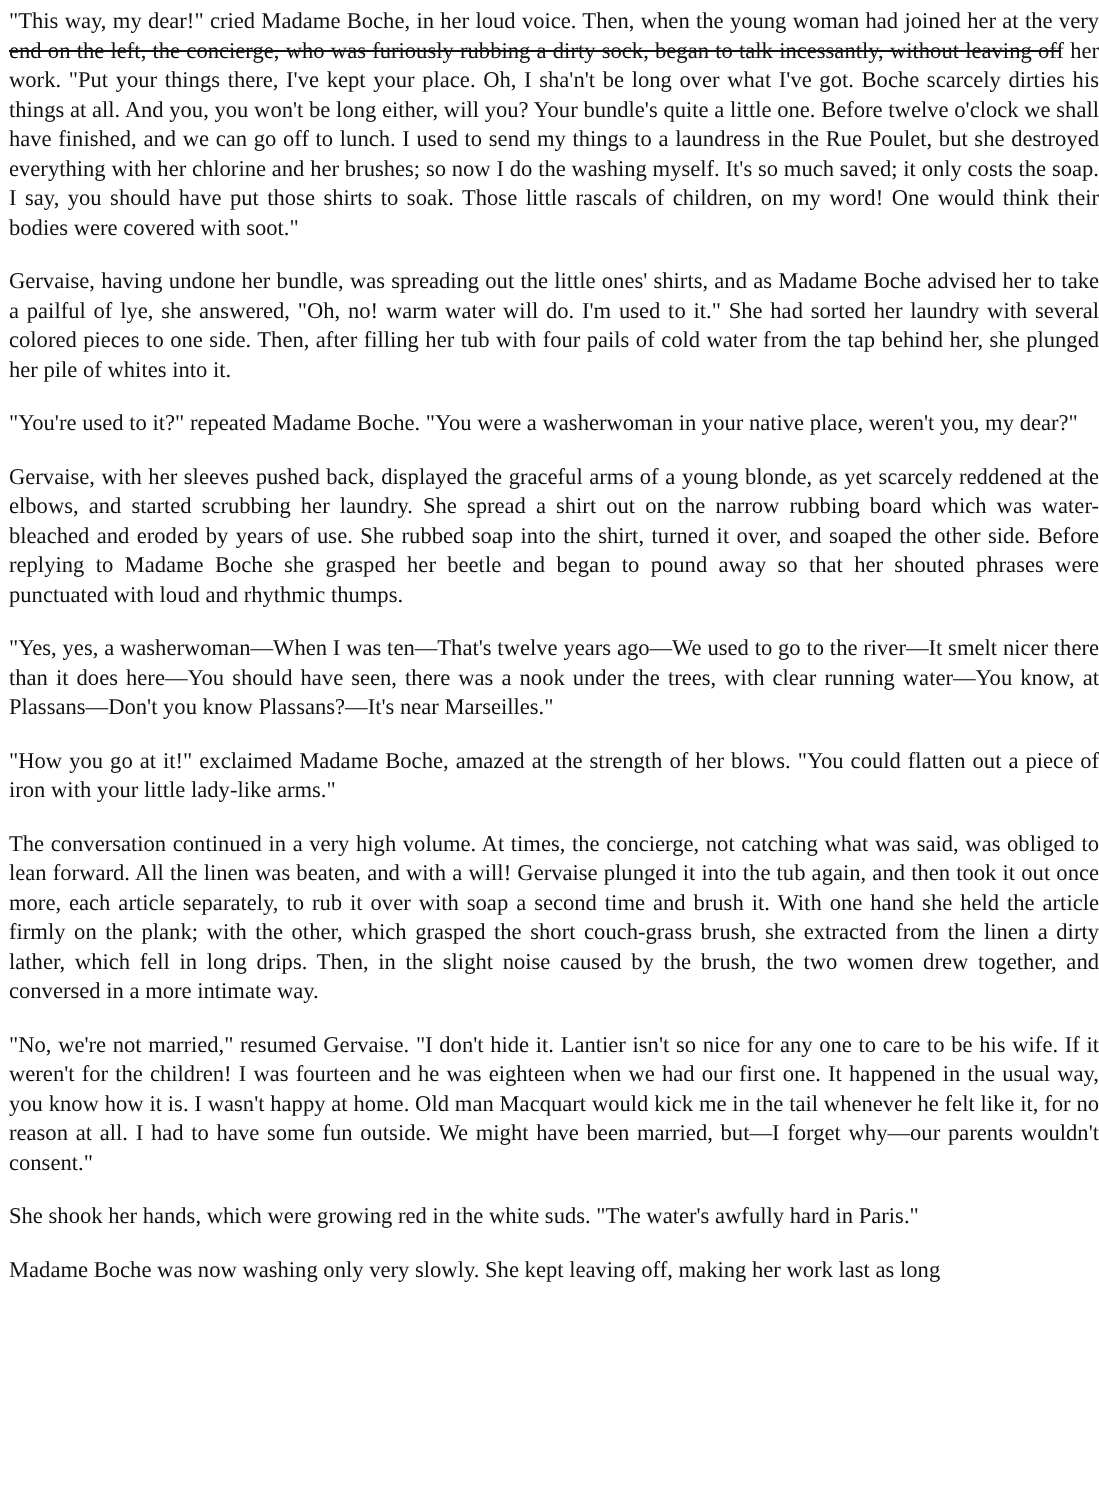"This way, my dear!" cried Madame Boche, in her loud voice. Then, when the young woman had joined her at the very end on the left, the concierge, who was furiously rubbing a dirty sock, began to talk incessantly, without leaving off her work. "Put your things there, I've kept your place. Oh, I sha'n't be long over what I've got. Boche scarcely dirties his things at all. And you, you won't be long either, will you? Your bundle's quite a little one. Before twelve o'clock we shall have finished, and we can go off to lunch. I used to send my things to a laundress in the Rue Poulet, but she destroyed everything with her chlorine and her brushes; so now I do the washing myself. It's so much saved; it only costs the soap. I say, you should have put those shirts to soak. Those little rascals of children, on my word! One would think their bodies were covered with soot."
Gervaise, having undone her bundle, was spreading out the little ones' shirts, and as Madame Boche advised her to take a pailful of lye, she answered, "Oh, no! warm water will do. I'm used to it." She had sorted her laundry with several colored pieces to one side. Then, after filling her tub with four pails of cold water from the tap behind her, she plunged her pile of whites into it.
"You're used to it?" repeated Madame Boche. "You were a washerwoman in your native place, weren't you, my dear?"
Gervaise, with her sleeves pushed back, displayed the graceful arms of a young blonde, as yet scarcely reddened at the elbows, and started scrubbing her laundry. She spread a shirt out on the narrow rubbing board which was water-bleached and eroded by years of use. She rubbed soap into the shirt, turned it over, and soaped the other side. Before replying to Madame Boche she grasped her beetle and began to pound away so that her shouted phrases were punctuated with loud and rhythmic thumps.
"Yes, yes, a washerwoman—When I was ten—That's twelve years ago—We used to go to the river—It smelt nicer there than it does here—You should have seen, there was a nook under the trees, with clear running water—You know, at Plassans—Don't you know Plassans?—It's near Marseilles."
"How you go at it!" exclaimed Madame Boche, amazed at the strength of her blows. "You could flatten out a piece of iron with your little lady-like arms."
The conversation continued in a very high volume. At times, the concierge, not catching what was said, was obliged to lean forward. All the linen was beaten, and with a will! Gervaise plunged it into the tub again, and then took it out once more, each article separately, to rub it over with soap a second time and brush it. With one hand she held the article firmly on the plank; with the other, which grasped the short couch-grass brush, she extracted from the linen a dirty lather, which fell in long drips. Then, in the slight noise caused by the brush, the two women drew together, and conversed in a more intimate way.
"No, we're not married," resumed Gervaise. "I don't hide it. Lantier isn't so nice for any one to care to be his wife. If it weren't for the children! I was fourteen and he was eighteen when we had our first one. It happened in the usual way, you know how it is. I wasn't happy at home. Old man Macquart would kick me in the tail whenever he felt like it, for no reason at all. I had to have some fun outside. We might have been married, but—I forget why—our parents wouldn't consent."
She shook her hands, which were growing red in the white suds. "The water's awfully hard in Paris."
Madame Boche was now washing only very slowly. She kept leaving off, making her work last as long